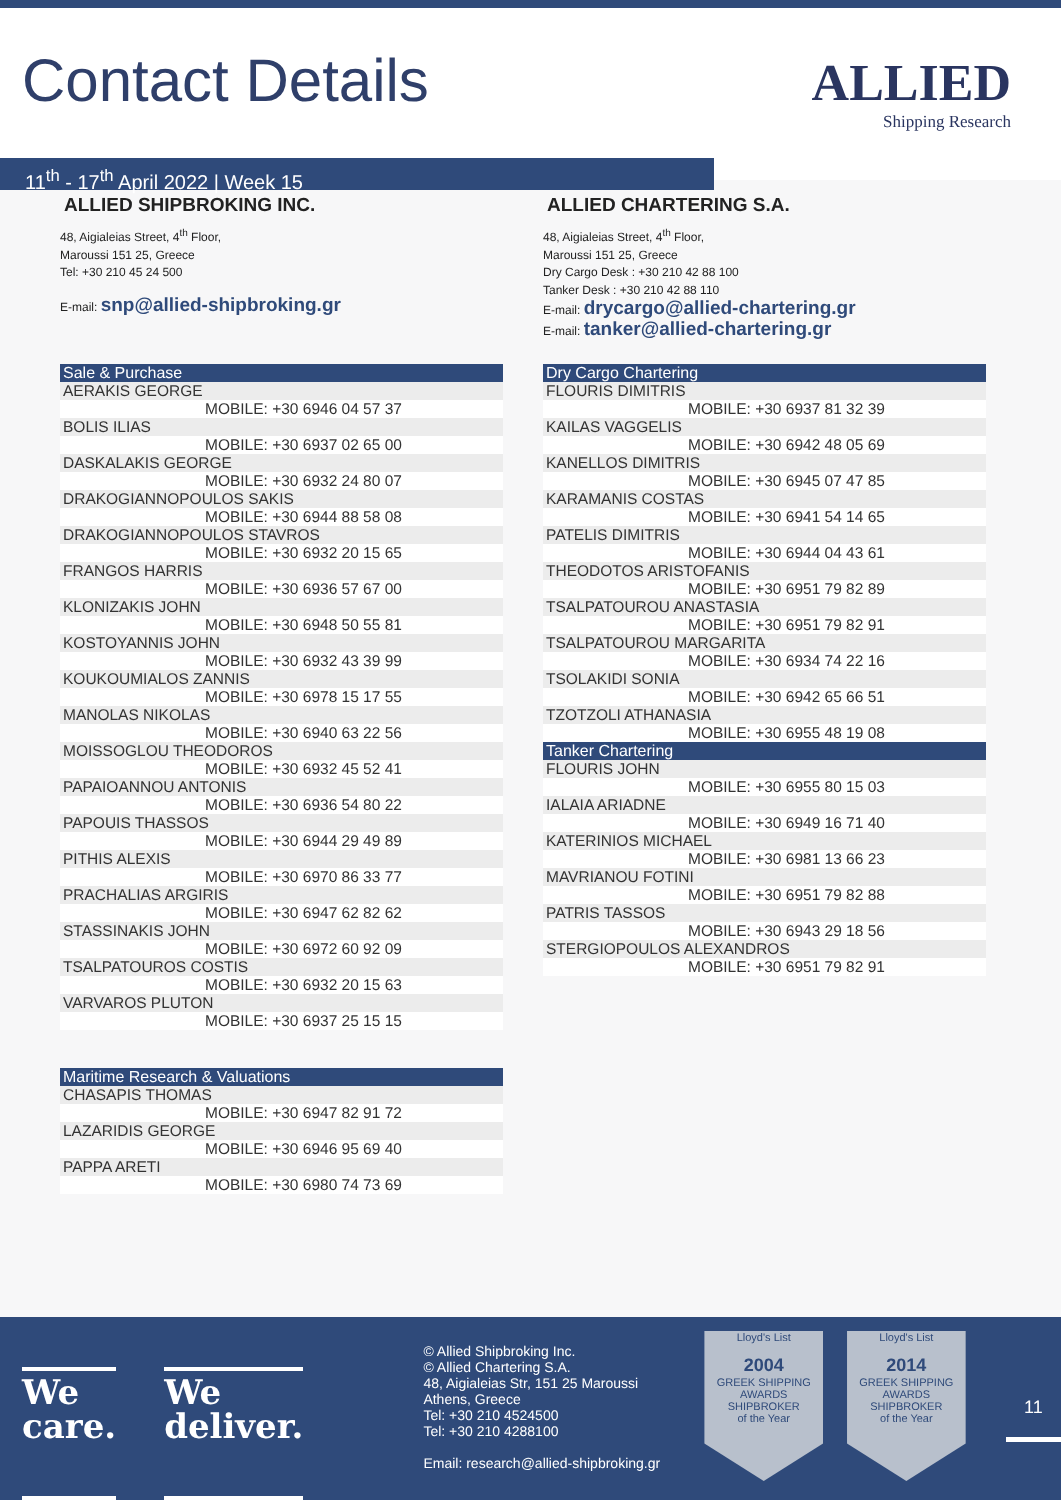Contact Details
ALLIED
Shipping Research
11<sup>th</sup> - 17<sup>th</sup> April 2022 | Week 15
ALLIED SHIPBROKING INC.
48, Aigialeias Street, 4<sup>th</sup> Floor,
Maroussi 151 25, Greece
Tel: +30 210 45 24 500
E-mail: snp@allied-shipbroking.gr
ALLIED CHARTERING S.A.
48, Aigialeias Street, 4<sup>th</sup> Floor,
Maroussi 151 25, Greece
Dry Cargo Desk : +30 210 42 88 100
Tanker Desk : +30 210 42 88 110
E-mail: drycargo@allied-chartering.gr
E-mail: tanker@allied-chartering.gr
| Sale & Purchase |
| --- |
| AERAKIS GEORGE |
| MOBILE: +30 6946 04 57 37 |
| BOLIS ILIAS |
| MOBILE: +30 6937 02 65 00 |
| DASKALAKIS GEORGE |
| MOBILE: +30 6932 24 80 07 |
| DRAKOGIANNOPOULOS SAKIS |
| MOBILE: +30 6944 88 58 08 |
| DRAKOGIANNOPOULOS STAVROS |
| MOBILE: +30 6932 20 15 65 |
| FRANGOS HARRIS |
| MOBILE: +30 6936 57 67 00 |
| KLONIZAKIS JOHN |
| MOBILE: +30 6948 50 55 81 |
| KOSTOYANNIS JOHN |
| MOBILE: +30 6932 43 39 99 |
| KOUKOUMIALOS ZANNIS |
| MOBILE: +30 6978 15 17 55 |
| MANOLAS NIKOLAS |
| MOBILE: +30 6940 63 22 56 |
| MOISSOGLOU THEODOROS |
| MOBILE: +30 6932 45 52 41 |
| PAPAIOANNOU ANTONIS |
| MOBILE: +30 6936 54 80 22 |
| PAPOUIS THASSOS |
| MOBILE: +30 6944 29 49 89 |
| PITHIS ALEXIS |
| MOBILE: +30 6970 86 33 77 |
| PRACHALIAS ARGIRIS |
| MOBILE: +30 6947 62 82 62 |
| STASSINAKIS JOHN |
| MOBILE: +30 6972 60 92 09 |
| TSALPATOUROS COSTIS |
| MOBILE: +30 6932 20 15 63 |
| VARVAROS PLUTON |
| MOBILE: +30 6937 25 15 15 |
| Maritime Research & Valuations |
| --- |
| CHASAPIS THOMAS |
| MOBILE: +30 6947 82 91 72 |
| LAZARIDIS GEORGE |
| MOBILE: +30 6946 95 69 40 |
| PAPPA ARETI |
| MOBILE: +30 6980 74 73 69 |
| Dry Cargo Chartering |
| --- |
| FLOURIS DIMITRIS |
| MOBILE: +30 6937 81 32 39 |
| KAILAS VAGGELIS |
| MOBILE: +30 6942 48 05 69 |
| KANELLOS DIMITRIS |
| MOBILE: +30 6945 07 47 85 |
| KARAMANIS COSTAS |
| MOBILE: +30 6941 54 14 65 |
| PATELIS DIMITRIS |
| MOBILE: +30 6944 04 43 61 |
| THEODOTOS ARISTOFANIS |
| MOBILE: +30 6951 79 82 89 |
| TSALPATOUROU ANASTASIA |
| MOBILE: +30 6951 79 82 91 |
| TSALPATOUROU MARGARITA |
| MOBILE: +30 6934 74 22 16 |
| TSOLAKIDI SONIA |
| MOBILE: +30 6942 65 66 51 |
| TZOTZOLI ATHANASIA |
| MOBILE: +30 6955 48 19 08 |
| Tanker Chartering |
| FLOURIS JOHN |
| MOBILE: +30 6955 80 15 03 |
| IALAIA ARIADNE |
| MOBILE: +30 6949 16 71 40 |
| KATERINIOS MICHAEL |
| MOBILE: +30 6981 13 66 23 |
| MAVRIANOU FOTINI |
| MOBILE: +30 6951 79 82 88 |
| PATRIS TASSOS |
| MOBILE: +30 6943 29 18 56 |
| STERGIOPOULOS ALEXANDROS |
| MOBILE: +30 6951 79 82 91 |
We
care.
We
deliver.
© Allied Shipbroking Inc.
© Allied Chartering S.A.
48, Aigialeias Str, 151 25 Maroussi
Athens, Greece
Tel: +30 210 4524500
Tel: +30 210 4288100
Email: research@allied-shipbroking.gr
Lloyd's List
2004
GREEK SHIPPING AWARDS
SHIPBROKER
of the Year
Lloyd's List
2014
GREEK SHIPPING AWARDS
SHIPBROKER
of the Year
11